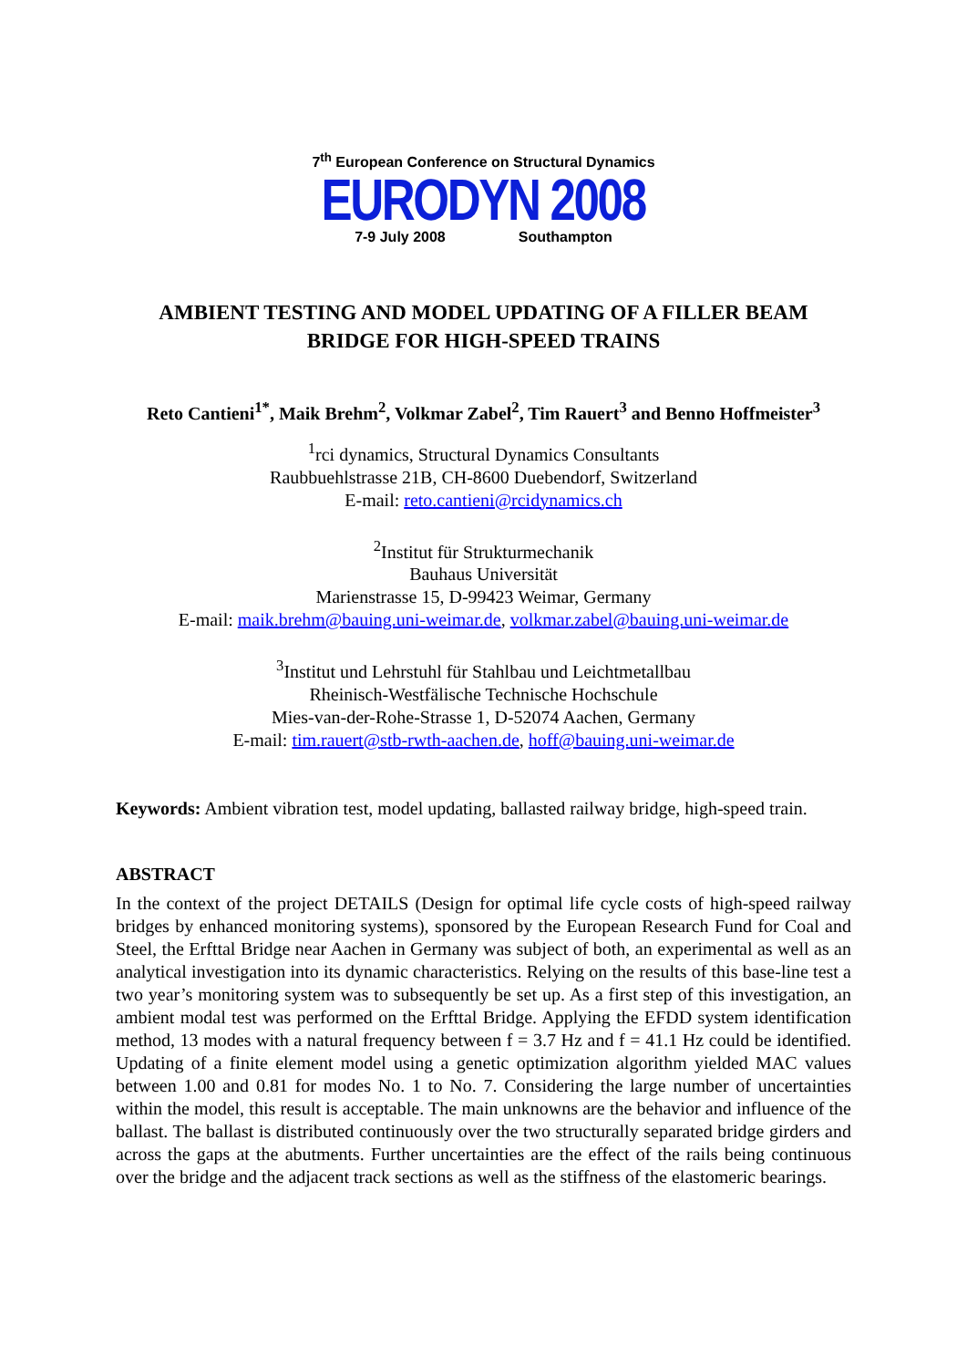7<sup>th</sup> European Conference on Structural Dynamics
EURODYN 2008
7-9 July 2008 Southampton
AMBIENT TESTING AND MODEL UPDATING OF A FILLER BEAM
BRIDGE FOR HIGH-SPEED TRAINS
Reto Cantieni<sup>1*</sup>, Maik Brehm<sup>2</sup>, Volkmar Zabel<sup>2</sup>, Tim Rauert<sup>3</sup> and Benno Hoffmeister<sup>3</sup>
<sup>1</sup> rci dynamics, Structural Dynamics Consultants
Raubbuehlstrasse 21B, CH-8600 Duebendorf, Switzerland
E-mail: reto.cantieni@rcidynamics.ch
<sup>2</sup> Institut für Strukturmechanik
Bauhaus Universität
Marienstrasse 15, D-99423 Weimar, Germany
E-mail: maik.brehm@bauing.uni-weimar.de, volkmar.zabel@bauing.uni-weimar.de
<sup>3</sup> Institut und Lehrstuhl für Stahlbau und Leichtmetallbau
Rheinisch-Westfälische Technische Hochschule
Mies-van-der-Rohe-Strasse 1, D-52074 Aachen, Germany
E-mail: tim.rauert@stb-rwth-aachen.de, hoff@bauing.uni-weimar.de
Keywords: Ambient vibration test, model updating, ballasted railway bridge, high-speed train.
ABSTRACT
In the context of the project DETAILS (Design for optimal life cycle costs of high-speed railway bridges by enhanced monitoring systems), sponsored by the European Research Fund for Coal and Steel, the Erfttal Bridge near Aachen in Germany was subject of both, an experimental as well as an analytical investigation into its dynamic characteristics. Relying on the results of this base-line test a two year’s monitoring system was to subsequently be set up. As a first step of this investigation, an ambient modal test was performed on the Erfttal Bridge. Applying the EFDD system identification method, 13 modes with a natural frequency between f = 3.7 Hz and f = 41.1 Hz could be identified. Updating of a finite element model using a genetic optimization algorithm yielded MAC values between 1.00 and 0.81 for modes No. 1 to No. 7. Considering the large number of uncertainties within the model, this result is acceptable. The main unknowns are the behavior and influence of the ballast. The ballast is distributed continuously over the two structurally separated bridge girders and across the gaps at the abutments. Further uncertainties are the effect of the rails being continuous over the bridge and the adjacent track sections as well as the stiffness of the elastomeric bearings.